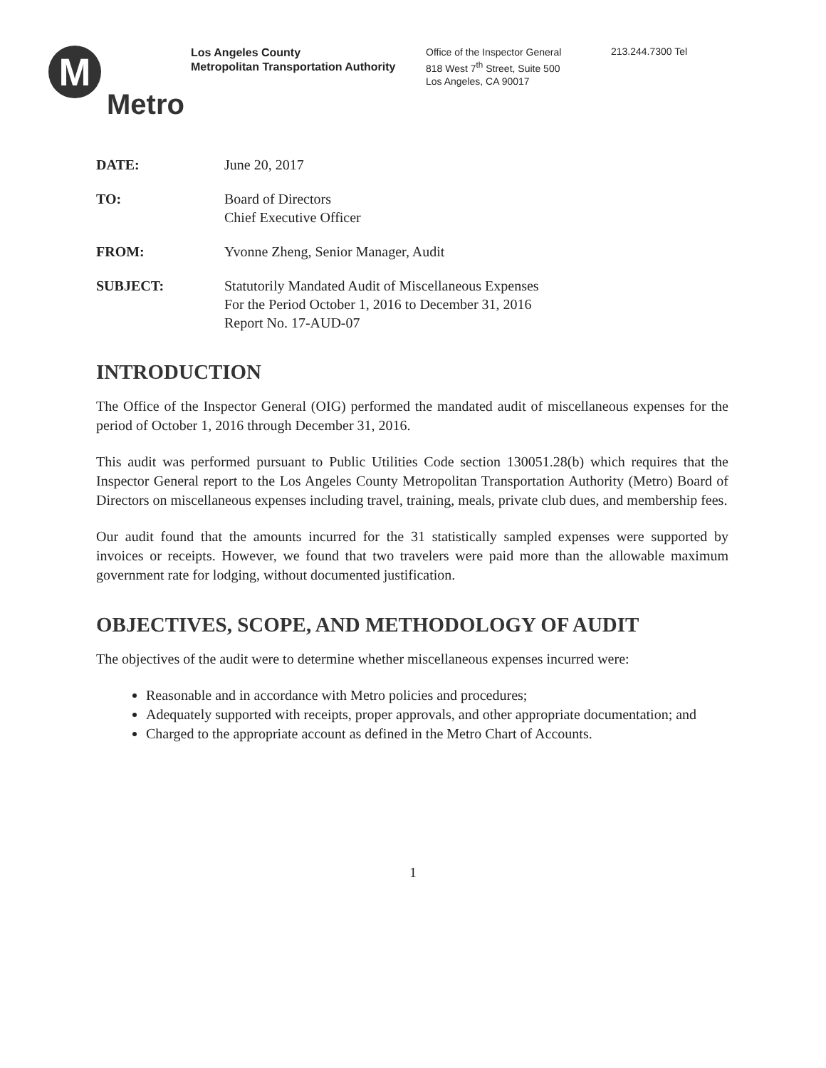M
Metro
Los Angeles County
Metropolitan Transportation Authority
Office of the Inspector General
818 West 7<sup>th</sup> Street, Suite 500
Los Angeles, CA 90017
213.244.7300 Tel
DATE: June 20, 2017
TO: Board of Directors
Chief Executive Officer
FROM: Yvonne Zheng, Senior Manager, Audit
SUBJECT: Statutorily Mandated Audit of Miscellaneous Expenses
For the Period October 1, 2016 to December 31, 2016
Report No. 17-AUD-07
INTRODUCTION
The Office of the Inspector General (OIG) performed the mandated audit of miscellaneous expenses for the period of October 1, 2016 through December 31, 2016.
This audit was performed pursuant to Public Utilities Code section 130051.28(b) which requires that the Inspector General report to the Los Angeles County Metropolitan Transportation Authority (Metro) Board of Directors on miscellaneous expenses including travel, training, meals, private club dues, and membership fees.
Our audit found that the amounts incurred for the 31 statistically sampled expenses were supported by invoices or receipts. However, we found that two travelers were paid more than the allowable maximum government rate for lodging, without documented justification.
OBJECTIVES, SCOPE, AND METHODOLOGY OF AUDIT
The objectives of the audit were to determine whether miscellaneous expenses incurred were:
Reasonable and in accordance with Metro policies and procedures;
Adequately supported with receipts, proper approvals, and other appropriate documentation; and
Charged to the appropriate account as defined in the Metro Chart of Accounts.
1